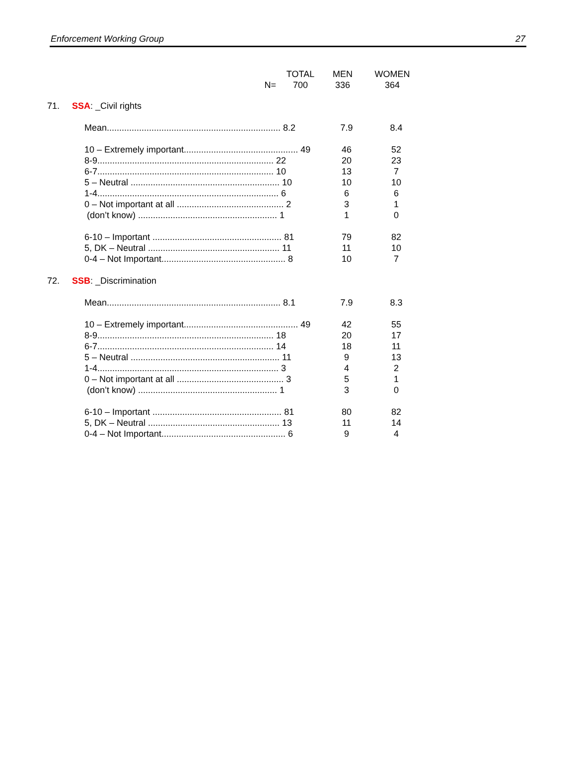Enforcement Working Group 27
| | TOTAL | MEN | WOMEN |
| N= | 700 | 336 | 364 |
71. SSA: _Civil rights
| Mean...................................................................... 8.2 | 7.9 | 8.4 |
| 10 – Extremely important.............................................. 49 | 46 | 52 |
| 8-9....................................................................... 22 | 20 | 23 |
| 6-7....................................................................... 10 | 13 | 7 |
| 5 – Neutral ............................................................ 10 | 10 | 10 |
| 1-4......................................................................... 6 | 6 | 6 |
| 0 – Not important at all ........................................... 2 | 3 | 1 |
| (don’t know) ........................................................ 1 | 1 | 0 |
| 6-10 – Important .................................................... 81 | 79 | 82 |
| 5, DK – Neutral ..................................................... 11 | 11 | 10 |
| 0-4 – Not Important.................................................. 8 | 10 | 7 |
72. SSB: _Discrimination
| Mean...................................................................... 8.1 | 7.9 | 8.3 |
| 10 – Extremely important.............................................. 49 | 42 | 55 |
| 8-9....................................................................... 18 | 20 | 17 |
| 6-7....................................................................... 14 | 18 | 11 |
| 5 – Neutral ............................................................ 11 | 9 | 13 |
| 1-4......................................................................... 3 | 4 | 2 |
| 0 – Not important at all ........................................... 3 | 5 | 1 |
| (don’t know) ........................................................ 1 | 3 | 0 |
| 6-10 – Important .................................................... 81 | 80 | 82 |
| 5, DK – Neutral ..................................................... 13 | 11 | 14 |
| 0-4 – Not Important.................................................. 6 | 9 | 4 |